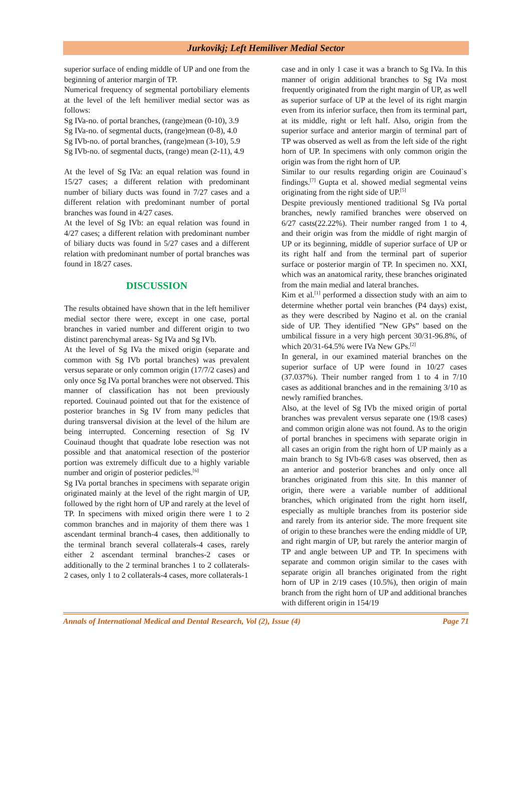Jurkovikj; Left Hemiliver Medial Sector
superior surface of ending middle of UP and one from the beginning of anterior margin of TP.
Numerical frequency of segmental portobiliary elements at the level of the left hemiliver medial sector was as follows:
Sg IVa-no. of portal branches, (range)mean (0-10), 3.9
Sg IVa-no. of segmental ducts, (range)mean (0-8), 4.0
Sg IVb-no. of portal branches, (range)mean (3-10), 5.9
Sg IVb-no. of segmental ducts, (range) mean (2-11), 4.9
At the level of Sg IVa: an equal relation was found in 15/27 cases; a different relation with predominant number of biliary ducts was found in 7/27 cases and a different relation with predominant number of portal branches was found in 4/27 cases.
At the level of Sg IVb: an equal relation was found in 4/27 cases; a different relation with predominant number of biliary ducts was found in 5/27 cases and a different relation with predominant number of portal branches was found in 18/27 cases.
DISCUSSION
The results obtained have shown that in the left hemiliver medial sector there were, except in one case, portal branches in varied number and different origin to two distinct parenchymal areas- Sg IVa and Sg IVb.
At the level of Sg IVa the mixed origin (separate and common with Sg IVb portal branches) was prevalent versus separate or only common origin (17/7/2 cases) and only once Sg IVa portal branches were not observed. This manner of classification has not been previously reported. Couinaud pointed out that for the existence of posterior branches in Sg IV from many pedicles that during transversal division at the level of the hilum are being interrupted. Concerning resection of Sg IV Couinaud thought that quadrate lobe resection was not possible and that anatomical resection of the posterior portion was extremely difficult due to a highly variable number and origin of posterior pedicles.<sup>[6]</sup>
Sg IVa portal branches in specimens with separate origin originated mainly at the level of the right margin of UP, followed by the right horn of UP and rarely at the level of TP. In specimens with mixed origin there were 1 to 2 common branches and in majority of them there was 1 ascendant terminal branch-4 cases, then additionally to the terminal branch several collaterals-4 cases, rarely either 2 ascendant terminal branches-2 cases or additionally to the 2 terminal branches 1 to 2 collaterals-2 cases, only 1 to 2 collaterals-4 cases, more collaterals-1
case and in only 1 case it was a branch to Sg IVa. In this manner of origin additional branches to Sg IVa most frequently originated from the right margin of UP, as well as superior surface of UP at the level of its right margin even from its inferior surface, then from its terminal part, at its middle, right or left half. Also, origin from the superior surface and anterior margin of terminal part of TP was observed as well as from the left side of the right horn of UP. In specimens with only common origin the origin was from the right horn of UP.
Similar to our results regarding origin are Couinaud`s findings.<sup>[7]</sup> Gupta et al. showed medial segmental veins originating from the right side of UP.<sup>[5]</sup>
Despite previously mentioned traditional Sg IVa portal branches, newly ramified branches were observed on 6/27 casts(22.22%). Their number ranged from 1 to 4, and their origin was from the middle of right margin of UP or its beginning, middle of superior surface of UP or its right half and from the terminal part of superior surface or posterior margin of TP. In specimen no. XXI, which was an anatomical rarity, these branches originated from the main medial and lateral branches.
Kim et al.<sup>[1]</sup> performed a dissection study with an aim to determine whether portal vein branches (P4 days) exist, as they were described by Nagino et al. on the cranial side of UP. They identified ”New GPs” based on the umbilical fissure in a very high percent 30/31-96.8%, of which 20/31-64.5% were IVa New GPs.<sup>[2]</sup>
In general, in our examined material branches on the superior surface of UP were found in 10/27 cases (37.037%). Their number ranged from 1 to 4 in 7/10 cases as additional branches and in the remaining 3/10 as newly ramified branches.
Also, at the level of Sg IVb the mixed origin of portal branches was prevalent versus separate one (19/8 cases) and common origin alone was not found. As to the origin of portal branches in specimens with separate origin in all cases an origin from the right horn of UP mainly as a main branch to Sg IVb-6/8 cases was observed, then as an anterior and posterior branches and only once all branches originated from this site. In this manner of origin, there were a variable number of additional branches, which originated from the right horn itself, especially as multiple branches from its posterior side and rarely from its anterior side. The more frequent site of origin to these branches were the ending middle of UP, and right margin of UP, but rarely the anterior margin of TP and angle between UP and TP. In specimens with separate and common origin similar to the cases with separate origin all branches originated from the right horn of UP in 2/19 cases (10.5%), then origin of main branch from the right horn of UP and additional branches with different origin in 154/19
Annals of International Medical and Dental Research, Vol (2), Issue (4) Page 71